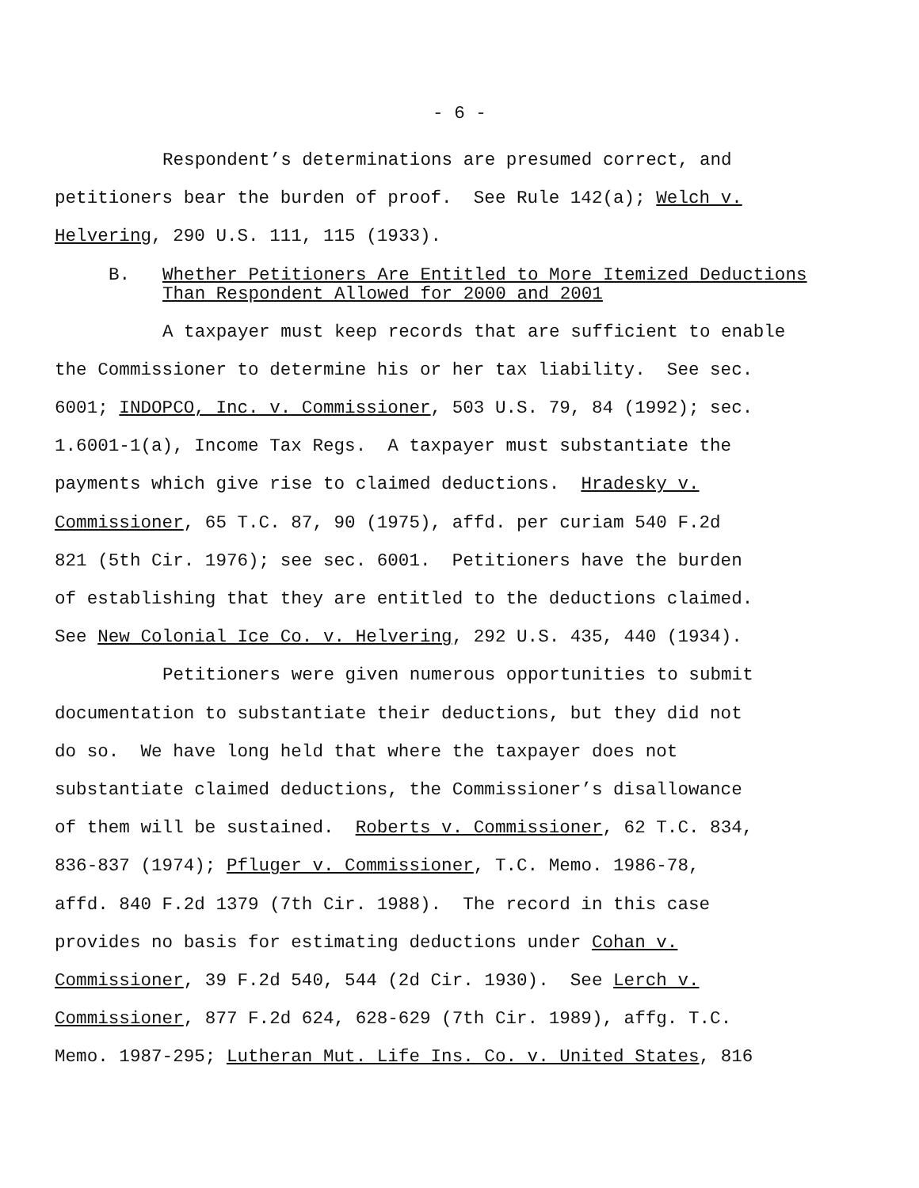- 6 -
Respondent’s determinations are presumed correct, and
petitioners bear the burden of proof. See Rule 142(a); Welch v.
Helvering, 290 U.S. 111, 115 (1933).
B. Whether Petitioners Are Entitled to More Itemized Deductions
Than Respondent Allowed for 2000 and 2001
A taxpayer must keep records that are sufficient to enable
the Commissioner to determine his or her tax liability. See sec.
6001; INDOPCO, Inc. v. Commissioner, 503 U.S. 79, 84 (1992); sec.
1.6001-1(a), Income Tax Regs. A taxpayer must substantiate the
payments which give rise to claimed deductions. Hradesky v.
Commissioner, 65 T.C. 87, 90 (1975), affd. per curiam 540 F.2d
821 (5th Cir. 1976); see sec. 6001. Petitioners have the burden
of establishing that they are entitled to the deductions claimed.
See New Colonial Ice Co. v. Helvering, 292 U.S. 435, 440 (1934).
Petitioners were given numerous opportunities to submit
documentation to substantiate their deductions, but they did not
do so. We have long held that where the taxpayer does not
substantiate claimed deductions, the Commissioner’s disallowance
of them will be sustained. Roberts v. Commissioner, 62 T.C. 834,
836-837 (1974); Pfluger v. Commissioner, T.C. Memo. 1986-78,
affd. 840 F.2d 1379 (7th Cir. 1988). The record in this case
provides no basis for estimating deductions under Cohan v.
Commissioner, 39 F.2d 540, 544 (2d Cir. 1930). See Lerch v.
Commissioner, 877 F.2d 624, 628-629 (7th Cir. 1989), affg. T.C.
Memo. 1987-295; Lutheran Mut. Life Ins. Co. v. United States, 816